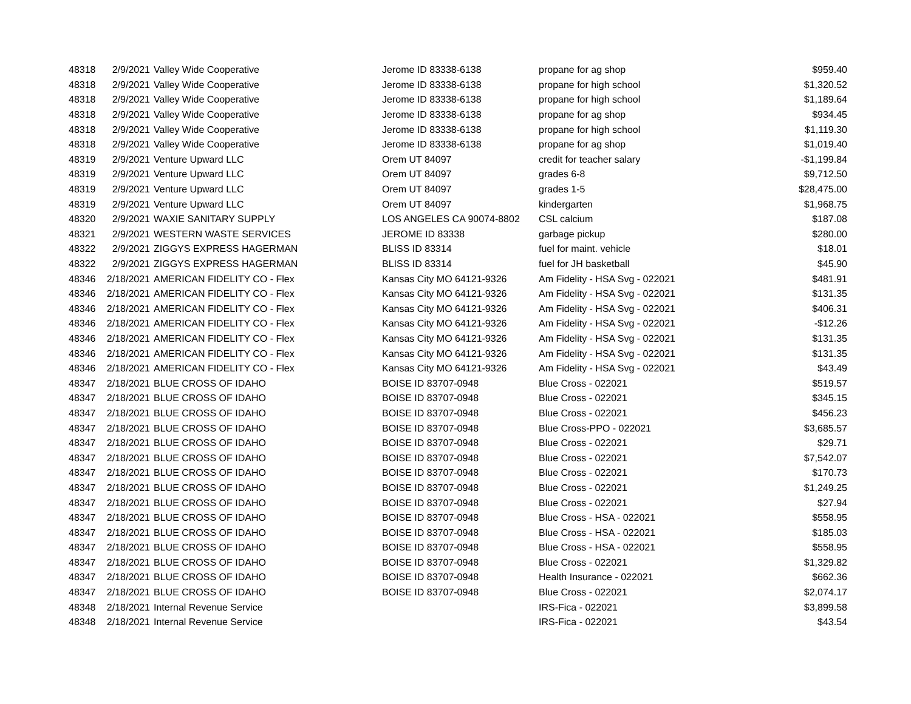| 48318 | 2/9/2021 | Valley Wide Cooperative | Jerome ID 83338-6138 | propane for ag shop | $959.40 |
| 48318 | 2/9/2021 | Valley Wide Cooperative | Jerome ID 83338-6138 | propane for high school | $1,320.52 |
| 48318 | 2/9/2021 | Valley Wide Cooperative | Jerome ID 83338-6138 | propane for high school | $1,189.64 |
| 48318 | 2/9/2021 | Valley Wide Cooperative | Jerome ID 83338-6138 | propane for ag shop | $934.45 |
| 48318 | 2/9/2021 | Valley Wide Cooperative | Jerome ID 83338-6138 | propane for high school | $1,119.30 |
| 48318 | 2/9/2021 | Valley Wide Cooperative | Jerome ID 83338-6138 | propane for ag shop | $1,019.40 |
| 48319 | 2/9/2021 | Venture Upward LLC | Orem UT 84097 | credit for teacher salary | -$1,199.84 |
| 48319 | 2/9/2021 | Venture Upward LLC | Orem UT 84097 | grades 6-8 | $9,712.50 |
| 48319 | 2/9/2021 | Venture Upward LLC | Orem UT 84097 | grades 1-5 | $28,475.00 |
| 48319 | 2/9/2021 | Venture Upward LLC | Orem UT 84097 | kindergarten | $1,968.75 |
| 48320 | 2/9/2021 | WAXIE SANITARY SUPPLY | LOS ANGELES CA 90074-8802 | CSL calcium | $187.08 |
| 48321 | 2/9/2021 | WESTERN WASTE SERVICES | JEROME ID 83338 | garbage pickup | $280.00 |
| 48322 | 2/9/2021 | ZIGGYS EXPRESS HAGERMAN | BLISS ID 83314 | fuel for maint. vehicle | $18.01 |
| 48322 | 2/9/2021 | ZIGGYS EXPRESS HAGERMAN | BLISS ID 83314 | fuel for JH basketball | $45.90 |
| 48346 | 2/18/2021 | AMERICAN FIDELITY CO - Flex | Kansas City MO 64121-9326 | Am Fidelity - HSA Svg - 022021 | $481.91 |
| 48346 | 2/18/2021 | AMERICAN FIDELITY CO - Flex | Kansas City MO 64121-9326 | Am Fidelity - HSA Svg - 022021 | $131.35 |
| 48346 | 2/18/2021 | AMERICAN FIDELITY CO - Flex | Kansas City MO 64121-9326 | Am Fidelity - HSA Svg - 022021 | $406.31 |
| 48346 | 2/18/2021 | AMERICAN FIDELITY CO - Flex | Kansas City MO 64121-9326 | Am Fidelity - HSA Svg - 022021 | -$12.26 |
| 48346 | 2/18/2021 | AMERICAN FIDELITY CO - Flex | Kansas City MO 64121-9326 | Am Fidelity - HSA Svg - 022021 | $131.35 |
| 48346 | 2/18/2021 | AMERICAN FIDELITY CO - Flex | Kansas City MO 64121-9326 | Am Fidelity - HSA Svg - 022021 | $131.35 |
| 48346 | 2/18/2021 | AMERICAN FIDELITY CO - Flex | Kansas City MO 64121-9326 | Am Fidelity - HSA Svg - 022021 | $43.49 |
| 48347 | 2/18/2021 | BLUE CROSS OF IDAHO | BOISE ID 83707-0948 | Blue Cross - 022021 | $519.57 |
| 48347 | 2/18/2021 | BLUE CROSS OF IDAHO | BOISE ID 83707-0948 | Blue Cross - 022021 | $345.15 |
| 48347 | 2/18/2021 | BLUE CROSS OF IDAHO | BOISE ID 83707-0948 | Blue Cross - 022021 | $456.23 |
| 48347 | 2/18/2021 | BLUE CROSS OF IDAHO | BOISE ID 83707-0948 | Blue Cross-PPO - 022021 | $3,685.57 |
| 48347 | 2/18/2021 | BLUE CROSS OF IDAHO | BOISE ID 83707-0948 | Blue Cross - 022021 | $29.71 |
| 48347 | 2/18/2021 | BLUE CROSS OF IDAHO | BOISE ID 83707-0948 | Blue Cross - 022021 | $7,542.07 |
| 48347 | 2/18/2021 | BLUE CROSS OF IDAHO | BOISE ID 83707-0948 | Blue Cross - 022021 | $170.73 |
| 48347 | 2/18/2021 | BLUE CROSS OF IDAHO | BOISE ID 83707-0948 | Blue Cross - 022021 | $1,249.25 |
| 48347 | 2/18/2021 | BLUE CROSS OF IDAHO | BOISE ID 83707-0948 | Blue Cross - 022021 | $27.94 |
| 48347 | 2/18/2021 | BLUE CROSS OF IDAHO | BOISE ID 83707-0948 | Blue Cross - HSA - 022021 | $558.95 |
| 48347 | 2/18/2021 | BLUE CROSS OF IDAHO | BOISE ID 83707-0948 | Blue Cross - HSA - 022021 | $185.03 |
| 48347 | 2/18/2021 | BLUE CROSS OF IDAHO | BOISE ID 83707-0948 | Blue Cross - HSA - 022021 | $558.95 |
| 48347 | 2/18/2021 | BLUE CROSS OF IDAHO | BOISE ID 83707-0948 | Blue Cross - 022021 | $1,329.82 |
| 48347 | 2/18/2021 | BLUE CROSS OF IDAHO | BOISE ID 83707-0948 | Health Insurance - 022021 | $662.36 |
| 48347 | 2/18/2021 | BLUE CROSS OF IDAHO | BOISE ID 83707-0948 | Blue Cross - 022021 | $2,074.17 |
| 48348 | 2/18/2021 | Internal Revenue Service | | IRS-Fica - 022021 | $3,899.58 |
| 48348 | 2/18/2021 | Internal Revenue Service | | IRS-Fica - 022021 | $43.54 |